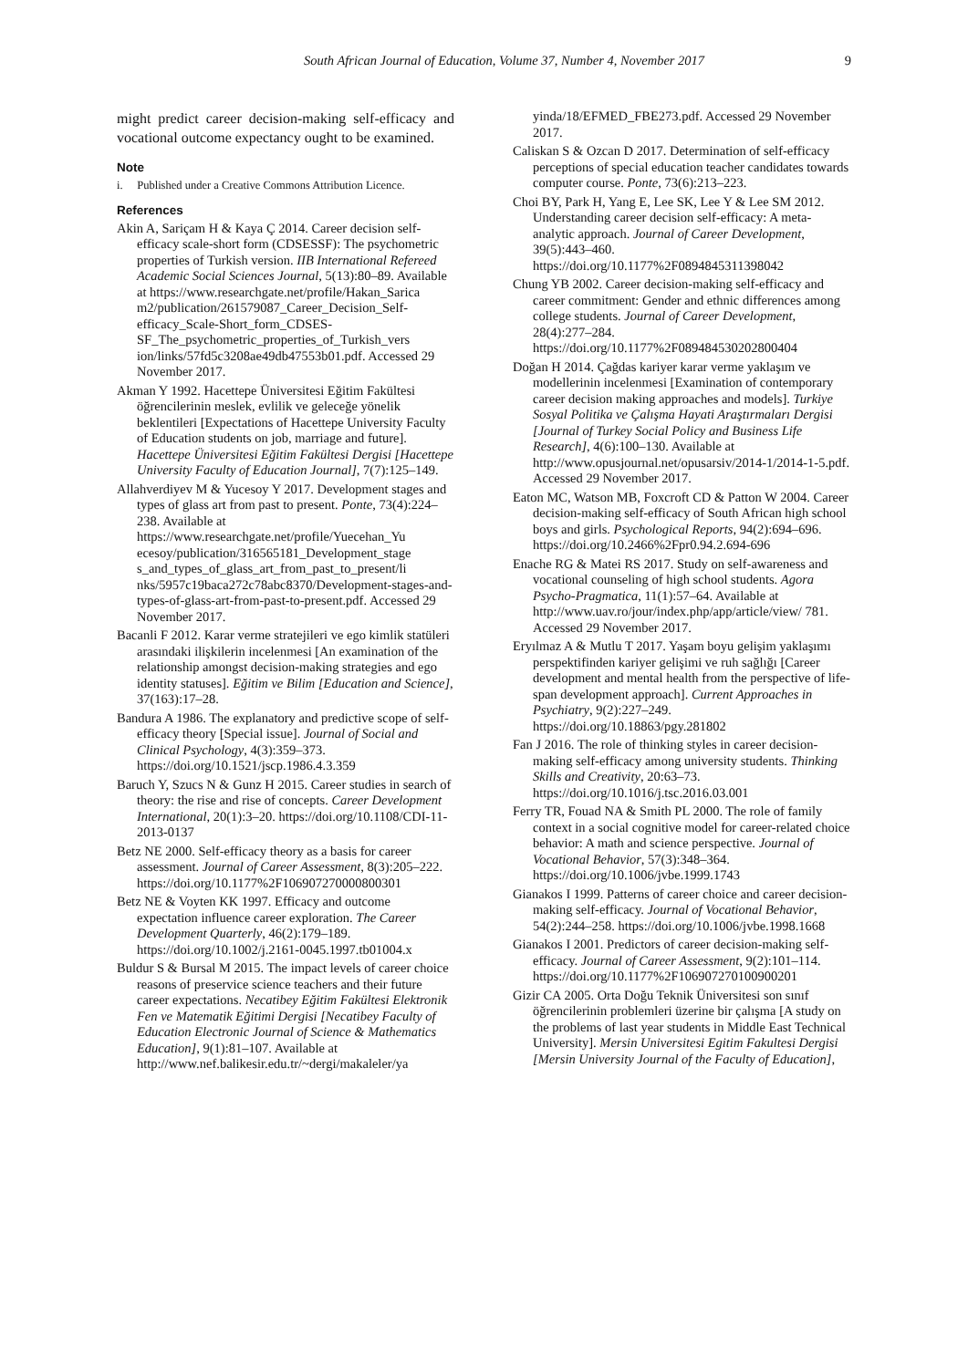South African Journal of Education, Volume 37, Number 4, November 2017 9
might predict career decision-making self-efficacy and vocational outcome expectancy ought to be examined.
Note
i. Published under a Creative Commons Attribution Licence.
References
Akin A, Sariçam H & Kaya Ç 2014. Career decision self-efficacy scale-short form (CDSESSF): The psychometric properties of Turkish version. IIB International Refereed Academic Social Sciences Journal, 5(13):80–89. Available at https://www.researchgate.net/profile/Hakan_Sarica m2/publication/261579087_Career_Decision_Self-efficacy_Scale-Short_form_CDSES-SF_The_psychometric_properties_of_Turkish_vers ion/links/57fd5c3208ae49db47553b01.pdf. Accessed 29 November 2017.
Akman Y 1992. Hacettepe Üniversitesi Eğitim Fakültesi öğrencilerinin meslek, evlilik ve geleceğe yönelik beklentileri [Expectations of Hacettepe University Faculty of Education students on job, marriage and future]. Hacettepe Üniversitesi Eğitim Fakültesi Dergisi [Hacettepe University Faculty of Education Journal], 7(7):125–149.
Allahverdiyev M & Yucesoy Y 2017. Development stages and types of glass art from past to present. Ponte, 73(4):224–238. Available at https://www.researchgate.net/profile/Yuecehan_Yu ecesoy/publication/316565181_Development_stage s_and_types_of_glass_art_from_past_to_present/li nks/5957c19baca272c78abc8370/Development-stages-and-types-of-glass-art-from-past-to-present.pdf. Accessed 29 November 2017.
Bacanli F 2012. Karar verme stratejileri ve ego kimlik statüleri arasındaki ilişkilerin incelenmesi [An examination of the relationship amongst decision-making strategies and ego identity statuses]. Eğitim ve Bilim [Education and Science], 37(163):17–28.
Bandura A 1986. The explanatory and predictive scope of self-efficacy theory [Special issue]. Journal of Social and Clinical Psychology, 4(3):359–373. https://doi.org/10.1521/jscp.1986.4.3.359
Baruch Y, Szucs N & Gunz H 2015. Career studies in search of theory: the rise and rise of concepts. Career Development International, 20(1):3–20. https://doi.org/10.1108/CDI-11-2013-0137
Betz NE 2000. Self-efficacy theory as a basis for career assessment. Journal of Career Assessment, 8(3):205–222. https://doi.org/10.1177%2F106907270000800301
Betz NE & Voyten KK 1997. Efficacy and outcome expectation influence career exploration. The Career Development Quarterly, 46(2):179–189. https://doi.org/10.1002/j.2161-0045.1997.tb01004.x
Buldur S & Bursal M 2015. The impact levels of career choice reasons of preservice science teachers and their future career expectations. Necatibey Eğitim Fakültesi Elektronik Fen ve Matematik Eğitimi Dergisi [Necatibey Faculty of Education Electronic Journal of Science & Mathematics Education], 9(1):81–107. Available at http://www.nef.balikesir.edu.tr/~dergi/makaleler/ya
yinda/18/EFMED_FBE273.pdf. Accessed 29 November 2017.
Caliskan S & Ozcan D 2017. Determination of self-efficacy perceptions of special education teacher candidates towards computer course. Ponte, 73(6):213–223.
Choi BY, Park H, Yang E, Lee SK, Lee Y & Lee SM 2012. Understanding career decision self-efficacy: A meta-analytic approach. Journal of Career Development, 39(5):443–460. https://doi.org/10.1177%2F0894845311398042
Chung YB 2002. Career decision-making self-efficacy and career commitment: Gender and ethnic differences among college students. Journal of Career Development, 28(4):277–284. https://doi.org/10.1177%2F089484530202800404
Doğan H 2014. Çağdas kariyer karar verme yaklaşım ve modellerinin incelenmesi [Examination of contemporary career decision making approaches and models]. Turkiye Sosyal Politika ve Çalışma Hayati Araştırmaları Dergisi [Journal of Turkey Social Policy and Business Life Research], 4(6):100–130. Available at http://www.opusjournal.net/opusarsiv/2014-1/2014-1-5.pdf. Accessed 29 November 2017.
Eaton MC, Watson MB, Foxcroft CD & Patton W 2004. Career decision-making self-efficacy of South African high school boys and girls. Psychological Reports, 94(2):694–696. https://doi.org/10.2466%2Fpr0.94.2.694-696
Enache RG & Matei RS 2017. Study on self-awareness and vocational counseling of high school students. Agora Psycho-Pragmatica, 11(1):57–64. Available at http://www.uav.ro/jour/index.php/app/article/view/ 781. Accessed 29 November 2017.
Eryılmaz A & Mutlu T 2017. Yaşam boyu gelişim yaklaşımı perspektifinden kariyer gelişimi ve ruh sağlığı [Career development and mental health from the perspective of life-span development approach]. Current Approaches in Psychiatry, 9(2):227–249. https://doi.org/10.18863/pgy.281802
Fan J 2016. The role of thinking styles in career decision-making self-efficacy among university students. Thinking Skills and Creativity, 20:63–73. https://doi.org/10.1016/j.tsc.2016.03.001
Ferry TR, Fouad NA & Smith PL 2000. The role of family context in a social cognitive model for career-related choice behavior: A math and science perspective. Journal of Vocational Behavior, 57(3):348–364. https://doi.org/10.1006/jvbe.1999.1743
Gianakos I 1999. Patterns of career choice and career decision-making self-efficacy. Journal of Vocational Behavior, 54(2):244–258. https://doi.org/10.1006/jvbe.1998.1668
Gianakos I 2001. Predictors of career decision-making self-efficacy. Journal of Career Assessment, 9(2):101–114. https://doi.org/10.1177%2F106907270100900201
Gizir CA 2005. Orta Doğu Teknik Üniversitesi son sınıf öğrencilerinin problemleri üzerine bir çalışma [A study on the problems of last year students in Middle East Technical University]. Mersin Universitesi Egitim Fakultesi Dergisi [Mersin University Journal of the Faculty of Education],